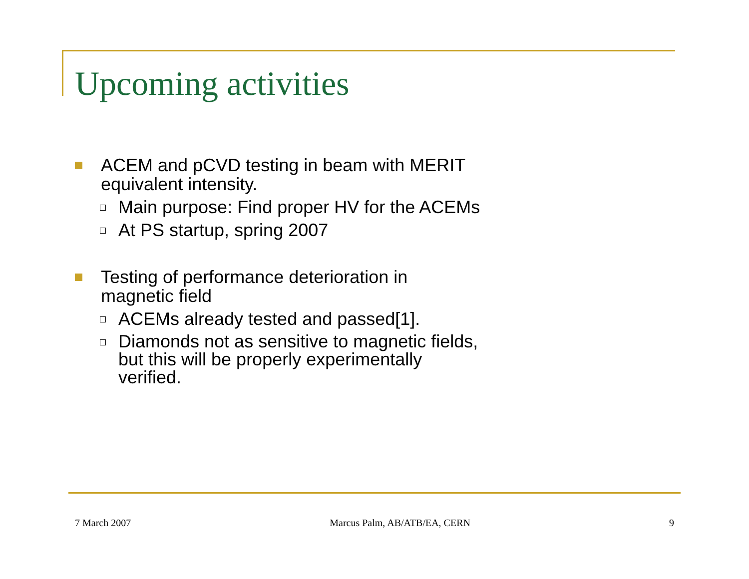Upcoming activities
ACEM and pCVD testing in beam with MERIT equivalent intensity.
Main purpose: Find proper HV for the ACEMs
At PS startup, spring 2007
Testing of performance deterioration in
magnetic field
ACEMs already tested and passed[1].
Diamonds not as sensitive to magnetic fields,
but this will be properly experimentally
verified.
7 March 2007 Marcus Palm, AB/ATB/EA, CERN 9